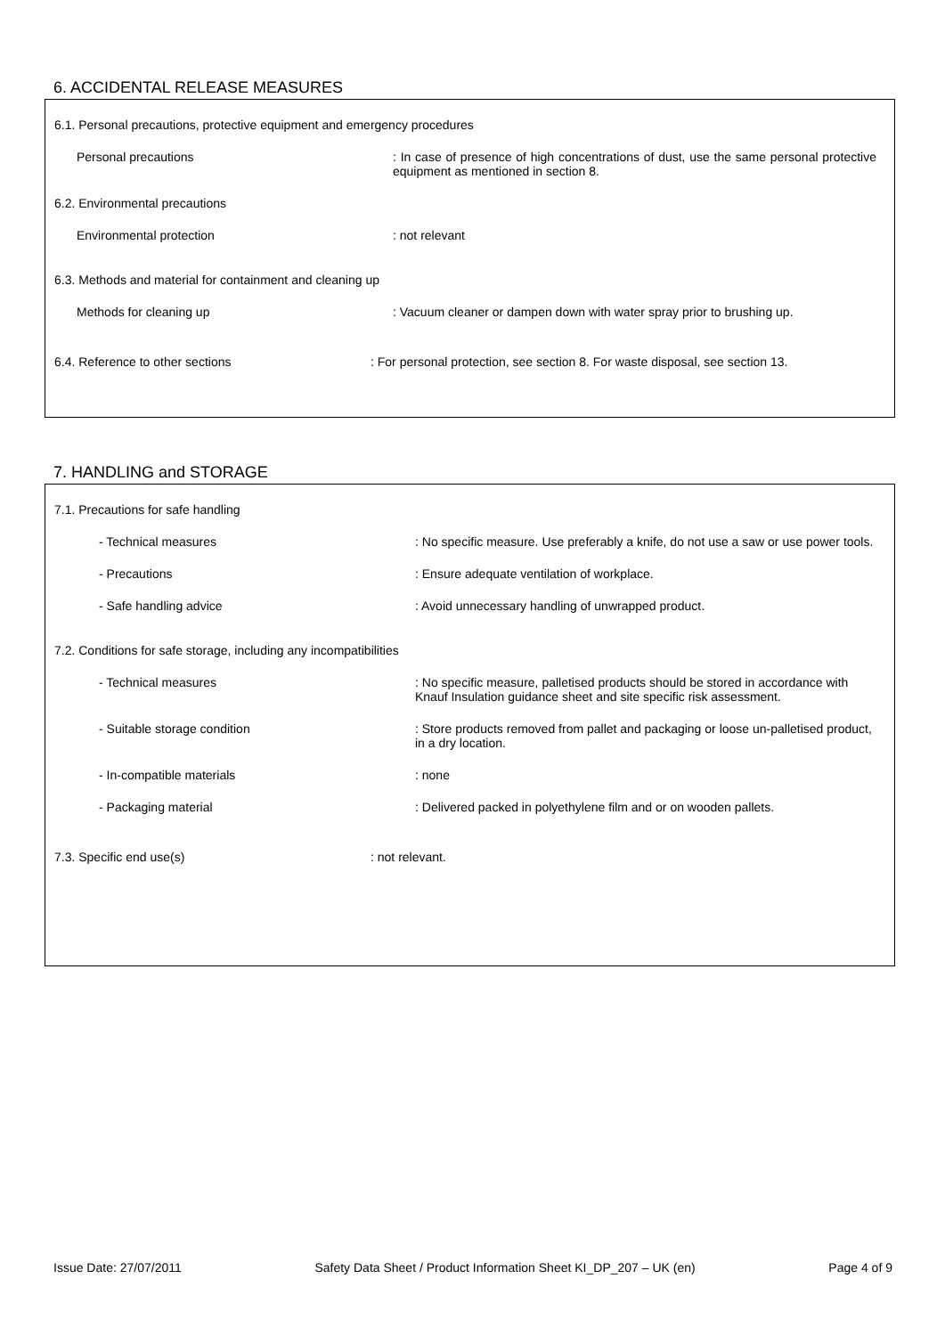6. ACCIDENTAL RELEASE MEASURES
6.1. Personal precautions, protective equipment and emergency procedures
Personal precautions : In case of presence of high concentrations of dust, use the same personal protective equipment as mentioned in section 8.
6.2. Environmental precautions
Environmental protection : not relevant
6.3. Methods and material for containment and cleaning up
Methods for cleaning up : Vacuum cleaner or dampen down with water spray prior to brushing up.
6.4. Reference to other sections : For personal protection, see section 8. For waste disposal, see section 13.
7. HANDLING and STORAGE
7.1. Precautions for safe handling
- Technical measures : No specific measure. Use preferably a knife, do not use a saw or use power tools.
- Precautions : Ensure adequate ventilation of workplace.
- Safe handling advice : Avoid unnecessary handling of unwrapped product.
7.2. Conditions for safe storage, including any incompatibilities
- Technical measures : No specific measure, palletised products should be stored in accordance with Knauf Insulation guidance sheet and site specific risk assessment.
- Suitable storage condition : Store products removed from pallet and packaging or loose un-palletised product, in a dry location.
- In-compatible materials : none
- Packaging material : Delivered packed in polyethylene film and or on wooden pallets.
7.3. Specific end use(s) : not relevant.
Issue Date: 27/07/2011 Safety Data Sheet / Product Information Sheet KI_DP_207 – UK (en) Page 4 of 9